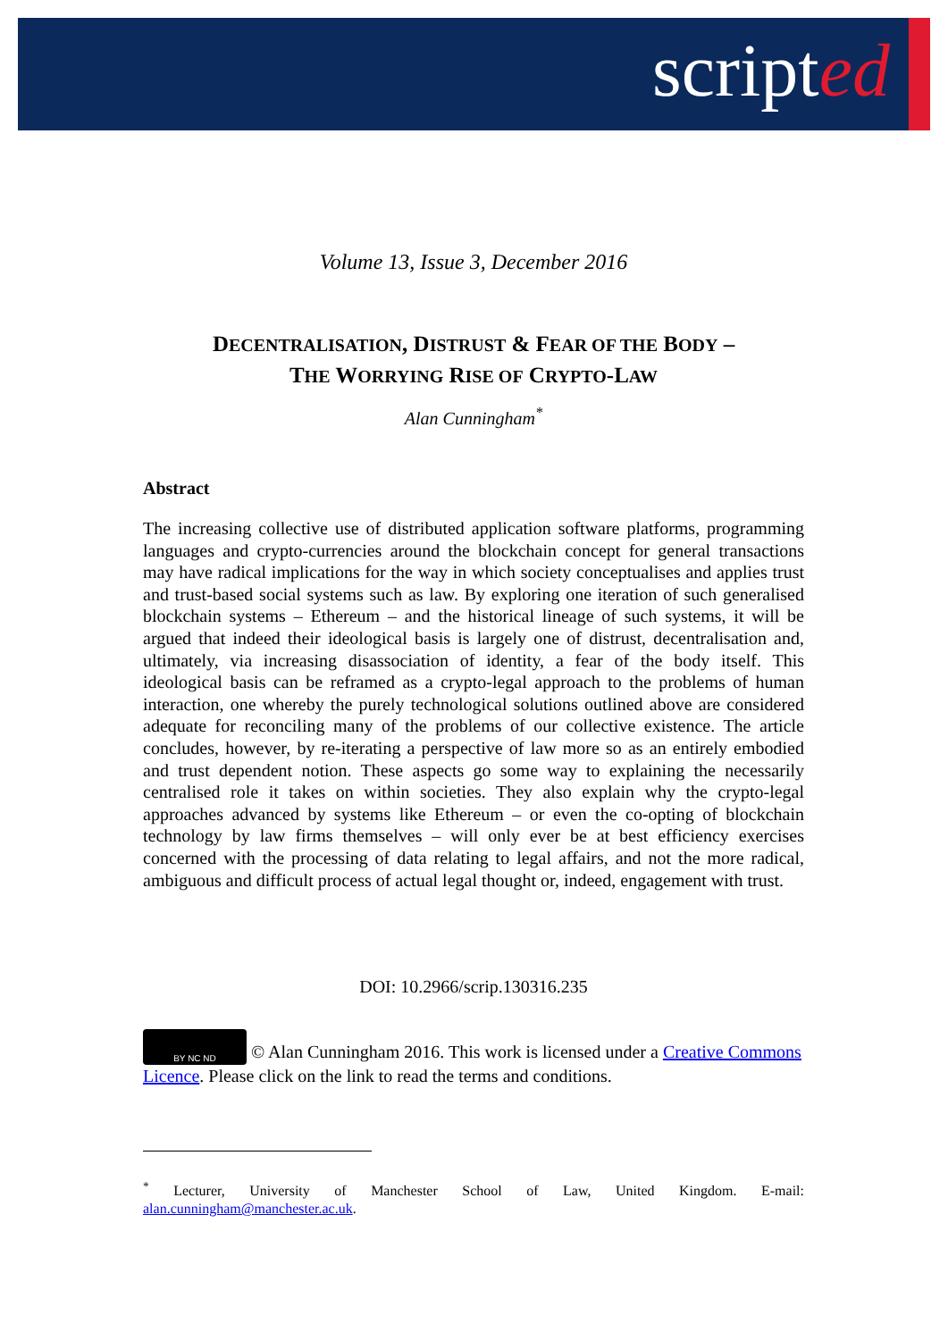scripted
Volume 13, Issue 3, December 2016
DECENTRALISATION, DISTRUST & FEAR OF THE BODY –
THE WORRYING RISE OF CRYPTO-LAW
Alan Cunningham<sup>*</sup>
Abstract
The increasing collective use of distributed application software platforms, programming languages and crypto-currencies around the blockchain concept for general transactions may have radical implications for the way in which society conceptualises and applies trust and trust-based social systems such as law. By exploring one iteration of such generalised blockchain systems – Ethereum – and the historical lineage of such systems, it will be argued that indeed their ideological basis is largely one of distrust, decentralisation and, ultimately, via increasing disassociation of identity, a fear of the body itself. This ideological basis can be reframed as a crypto-legal approach to the problems of human interaction, one whereby the purely technological solutions outlined above are considered adequate for reconciling many of the problems of our collective existence. The article concludes, however, by re-iterating a perspective of law more so as an entirely embodied and trust dependent notion. These aspects go some way to explaining the necessarily centralised role it takes on within societies. They also explain why the crypto-legal approaches advanced by systems like Ethereum – or even the co-opting of blockchain technology by law firms themselves – will only ever be at best efficiency exercises concerned with the processing of data relating to legal affairs, and not the more radical, ambiguous and difficult process of actual legal thought or, indeed, engagement with trust.
DOI: 10.2966/scrip.130316.235
BY NC ND © Alan Cunningham 2016. This work is licensed under a Creative Commons Licence. Please click on the link to read the terms and conditions.
<sup>*</sup> Lecturer, University of Manchester School of Law, United Kingdom. E-mail: alan.cunningham@manchester.ac.uk.